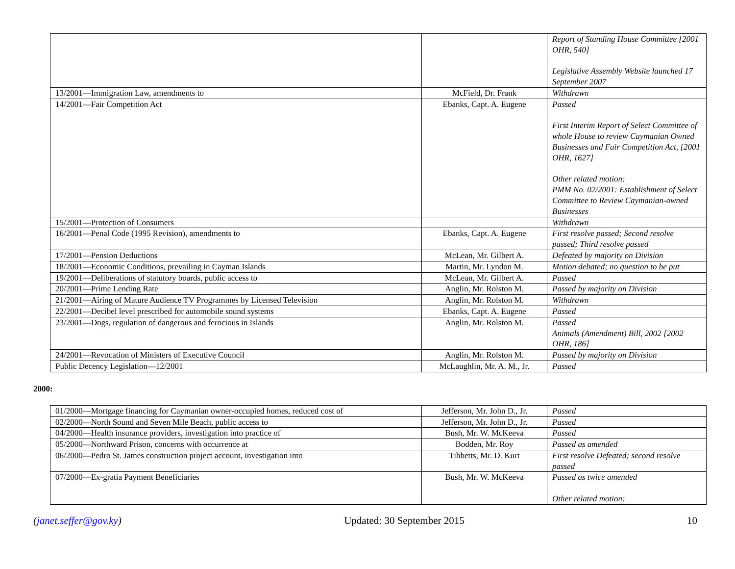| | | Report of Standing House Committee [2001 OHR, 540] Legislative Assembly Website launched 17 September 2007 |
| 13/2001—Immigration Law, amendments to | McField, Dr. Frank | Withdrawn |
| 14/2001—Fair Competition Act | Ebanks, Capt. A. Eugene | Passed First Interim Report of Select Committee of whole House to review Caymanian Owned Businesses and Fair Competition Act, [2001 OHR, 1627] Other related motion: PMM No. 02/2001: Establishment of Select Committee to Review Caymanian-owned Businesses |
| 15/2001—Protection of Consumers | | Withdrawn |
| 16/2001—Penal Code (1995 Revision), amendments to | Ebanks, Capt. A. Eugene | First resolve passed; Second resolve passed; Third resolve passed |
| 17/2001—Pension Deductions | McLean, Mr. Gilbert A. | Defeated by majority on Division |
| 18/2001—Economic Conditions, prevailing in Cayman Islands | Martin, Mr. Lyndon M. | Motion debated; no question to be put |
| 19/2001—Deliberations of statutory boards, public access to | McLean, Mr. Gilbert A. | Passed |
| 20/2001—Prime Lending Rate | Anglin, Mr. Rolston M. | Passed by majority on Division |
| 21/2001—Airing of Mature Audience TV Programmes by Licensed Television | Anglin, Mr. Rolston M. | Withdrawn |
| 22/2001—Decibel level prescribed for automobile sound systems | Ebanks, Capt. A. Eugene | Passed |
| 23/2001—Dogs, regulation of dangerous and ferocious in Islands | Anglin, Mr. Rolston M. | Passed Animals (Amendment) Bill, 2002 [2002 OHR, 186] |
| 24/2001—Revocation of Ministers of Executive Council | Anglin, Mr. Rolston M. | Passed by majority on Division |
| Public Decency Legislation—12/2001 | McLaughlin, Mr. A. M., Jr. | Passed |
2000:
| 01/2000—Mortgage financing for Caymanian owner-occupied homes, reduced cost of | Jefferson, Mr. John D., Jr. | Passed |
| 02/2000—North Sound and Seven Mile Beach, public access to | Jefferson, Mr. John D., Jr. | Passed |
| 04/2000—Health insurance providers, investigation into practice of | Bush, Mr. W. McKeeva | Passed |
| 05/2000—Northward Prison, concerns with occurrence at | Bodden, Mr. Roy | Passed as amended |
| 06/2000—Pedro St. James construction project account, investigation into | Tibbetts, Mr. D. Kurt | First resolve Defeated; second resolve passed |
| 07/2000—Ex-gratia Payment Beneficiaries | Bush, Mr. W. McKeeva | Passed as twice amended Other related motion: |
(janet.seffer@gov.ky) Updated: 30 September 2015 10